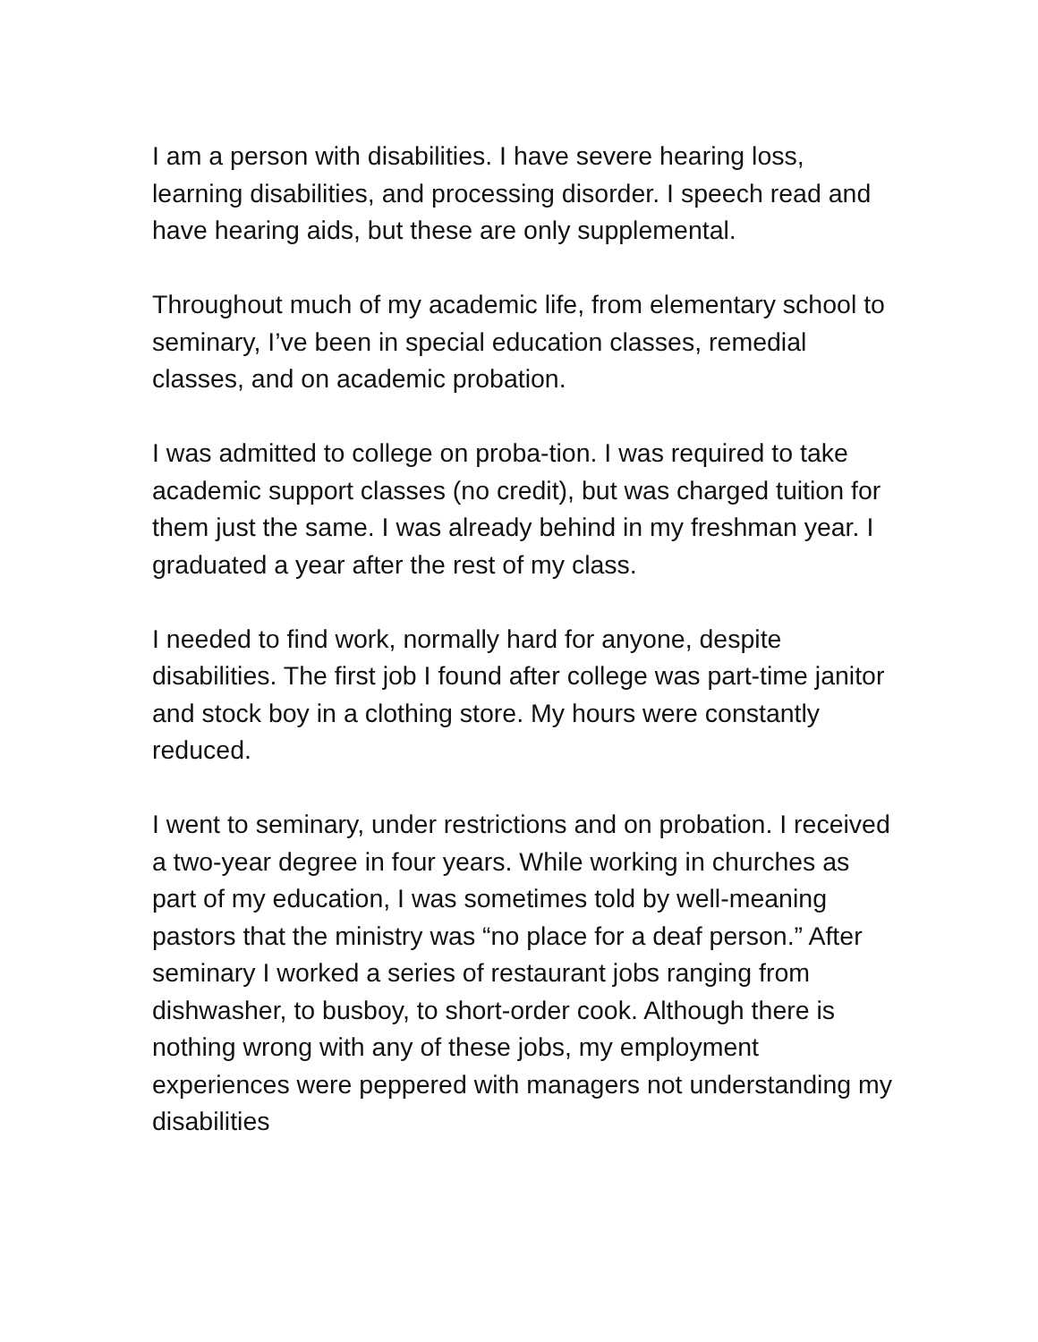I am a person with disabilities. I have severe hearing loss, learning disabilities, and processing disorder. I speech read and have hearing aids, but these are only supplemental.
Throughout much of my academic life, from elementary school to seminary, I’ve been in special education classes, remedial classes, and on academic probation.
I was admitted to college on proba-tion. I was required to take academic support classes (no credit), but was charged tuition for them just the same. I was already behind in my freshman year. I graduated a year after the rest of my class.
I needed to find work, normally hard for anyone, despite disabilities. The first job I found after college was part-time janitor and stock boy in a clothing store. My hours were constantly reduced.
I went to seminary, under restrictions and on probation. I received a two-year degree in four years. While working in churches as part of my education, I was sometimes told by well-meaning pastors that the ministry was “no place for a deaf person.” After seminary I worked a series of restaurant jobs ranging from dishwasher, to busboy, to short-order cook. Although there is nothing wrong with any of these jobs, my employment experiences were peppered with managers not understanding my disabilities